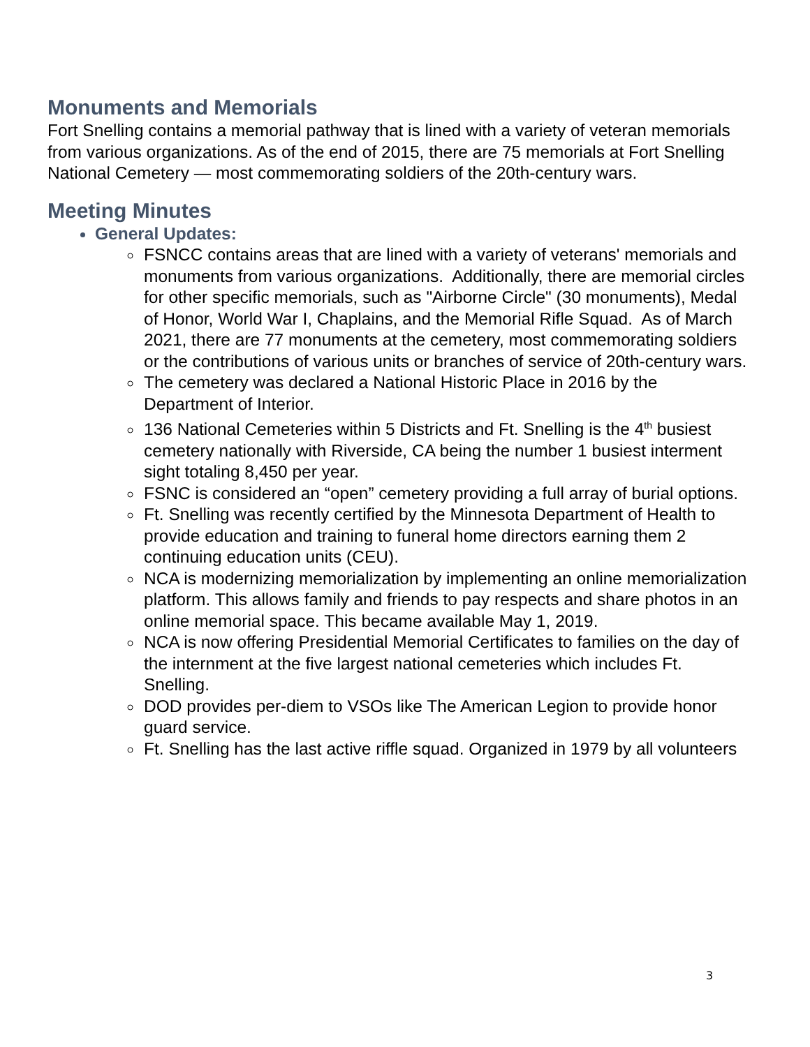Monuments and Memorials
Fort Snelling contains a memorial pathway that is lined with a variety of veteran memorials from various organizations. As of the end of 2015, there are 75 memorials at Fort Snelling National Cemetery — most commemorating soldiers of the 20th-century wars.
Meeting Minutes
General Updates:
FSNCC contains areas that are lined with a variety of veterans' memorials and monuments from various organizations. Additionally, there are memorial circles for other specific memorials, such as "Airborne Circle" (30 monuments), Medal of Honor, World War I, Chaplains, and the Memorial Rifle Squad. As of March 2021, there are 77 monuments at the cemetery, most commemorating soldiers or the contributions of various units or branches of service of 20th-century wars.
The cemetery was declared a National Historic Place in 2016 by the Department of Interior.
136 National Cemeteries within 5 Districts and Ft. Snelling is the 4<sup>th</sup> busiest cemetery nationally with Riverside, CA being the number 1 busiest interment sight totaling 8,450 per year.
FSNC is considered an “open” cemetery providing a full array of burial options.
Ft. Snelling was recently certified by the Minnesota Department of Health to provide education and training to funeral home directors earning them 2 continuing education units (CEU).
NCA is modernizing memorialization by implementing an online memorialization platform. This allows family and friends to pay respects and share photos in an online memorial space. This became available May 1, 2019.
NCA is now offering Presidential Memorial Certificates to families on the day of the internment at the five largest national cemeteries which includes Ft. Snelling.
DOD provides per-diem to VSOs like The American Legion to provide honor guard service.
Ft. Snelling has the last active riffle squad. Organized in 1979 by all volunteers
3